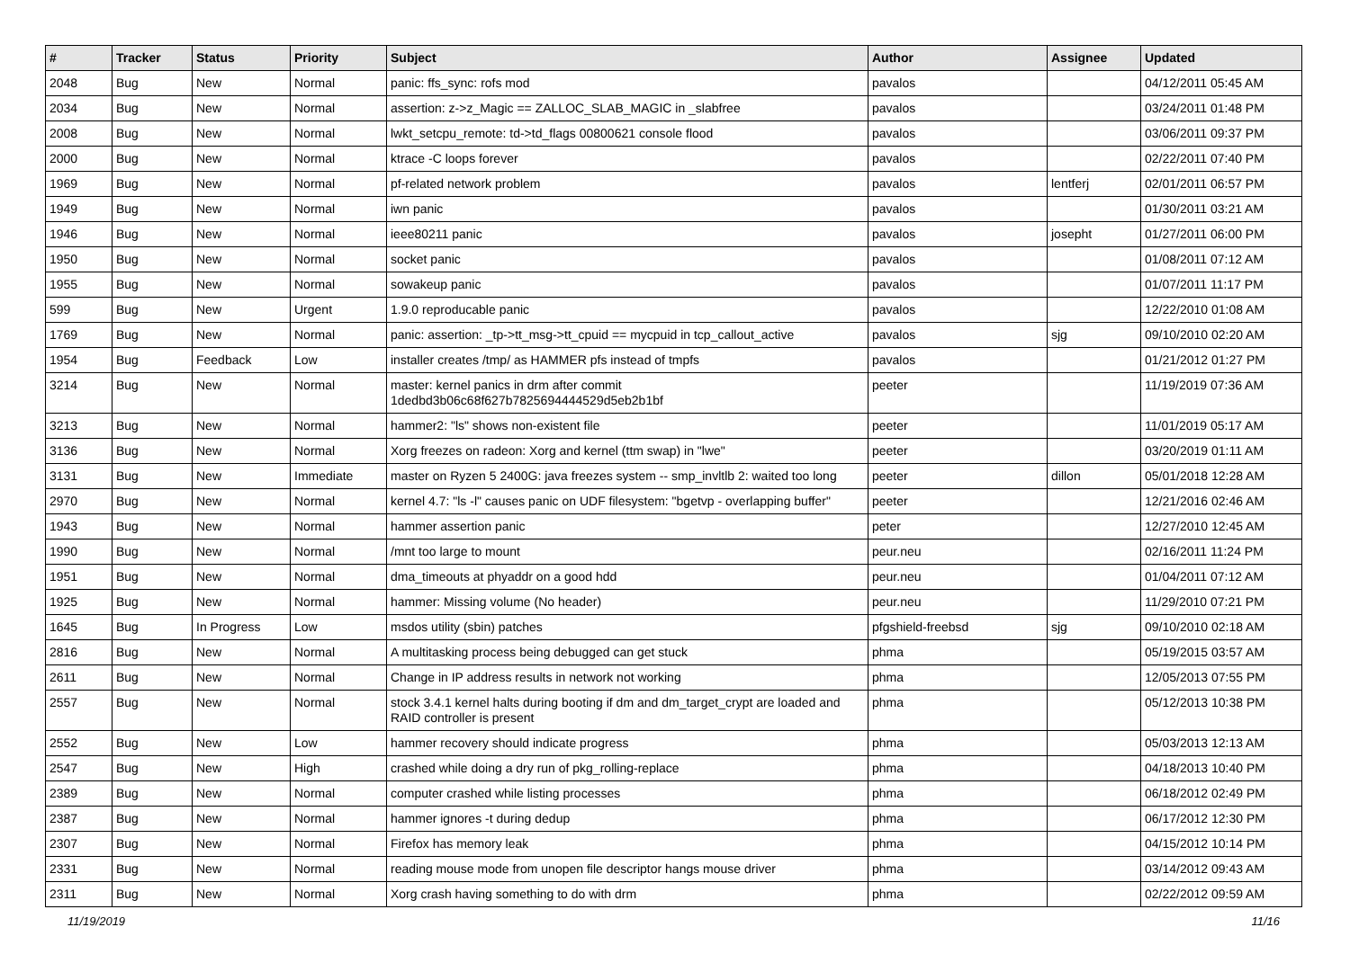| # | Tracker | Status | Priority | Subject | Author | Assignee | Updated |
| --- | --- | --- | --- | --- | --- | --- | --- |
| 2048 | Bug | New | Normal | panic: ffs_sync: rofs mod | pavalos | | 04/12/2011 05:45 AM |
| 2034 | Bug | New | Normal | assertion: z->z_Magic == ZALLOC_SLAB_MAGIC in _slabfree | pavalos | | 03/24/2011 01:48 PM |
| 2008 | Bug | New | Normal | lwkt_setcpu_remote: td->td_flags 00800621 console flood | pavalos | | 03/06/2011 09:37 PM |
| 2000 | Bug | New | Normal | ktrace -C loops forever | pavalos | | 02/22/2011 07:40 PM |
| 1969 | Bug | New | Normal | pf-related network problem | pavalos | lentferj | 02/01/2011 06:57 PM |
| 1949 | Bug | New | Normal | iwn panic | pavalos | | 01/30/2011 03:21 AM |
| 1946 | Bug | New | Normal | ieee80211 panic | pavalos | josepht | 01/27/2011 06:00 PM |
| 1950 | Bug | New | Normal | socket panic | pavalos | | 01/08/2011 07:12 AM |
| 1955 | Bug | New | Normal | sowakeup panic | pavalos | | 01/07/2011 11:17 PM |
| 599 | Bug | New | Urgent | 1.9.0 reproducable panic | pavalos | | 12/22/2010 01:08 AM |
| 1769 | Bug | New | Normal | panic: assertion: _tp->tt_msg->tt_cpuid == mycpuid in tcp_callout_active | pavalos | sjg | 09/10/2010 02:20 AM |
| 1954 | Bug | Feedback | Low | installer creates /tmp/ as HAMMER pfs instead of tmpfs | pavalos | | 01/21/2012 01:27 PM |
| 3214 | Bug | New | Normal | master: kernel panics in drm after commit 1dedbd3b06c68f627b7825694444529d5eb2b1bf | peeter | | 11/19/2019 07:36 AM |
| 3213 | Bug | New | Normal | hammer2: "ls" shows non-existent file | peeter | | 11/01/2019 05:17 AM |
| 3136 | Bug | New | Normal | Xorg freezes on radeon: Xorg and kernel (ttm swap) in "lwe" | peeter | | 03/20/2019 01:11 AM |
| 3131 | Bug | New | Immediate | master on Ryzen 5 2400G: java freezes system -- smp_invltlb 2: waited too long | peeter | dillon | 05/01/2018 12:28 AM |
| 2970 | Bug | New | Normal | kernel 4.7: "ls -l" causes panic on UDF filesystem: "bgetvp - overlapping buffer" | peeter | | 12/21/2016 02:46 AM |
| 1943 | Bug | New | Normal | hammer assertion panic | peter | | 12/27/2010 12:45 AM |
| 1990 | Bug | New | Normal | /mnt too large to mount | peur.neu | | 02/16/2011 11:24 PM |
| 1951 | Bug | New | Normal | dma_timeouts at phyaddr on a good hdd | peur.neu | | 01/04/2011 07:12 AM |
| 1925 | Bug | New | Normal | hammer: Missing volume (No header) | peur.neu | | 11/29/2010 07:21 PM |
| 1645 | Bug | In Progress | Low | msdos utility (sbin) patches | pfgshield-freebsd | sjg | 09/10/2010 02:18 AM |
| 2816 | Bug | New | Normal | A multitasking process being debugged can get stuck | phma | | 05/19/2015 03:57 AM |
| 2611 | Bug | New | Normal | Change in IP address results in network not working | phma | | 12/05/2013 07:55 PM |
| 2557 | Bug | New | Normal | stock 3.4.1 kernel halts during booting if dm and dm_target_crypt are loaded and RAID controller is present | phma | | 05/12/2013 10:38 PM |
| 2552 | Bug | New | Low | hammer recovery should indicate progress | phma | | 05/03/2013 12:13 AM |
| 2547 | Bug | New | High | crashed while doing a dry run of pkg_rolling-replace | phma | | 04/18/2013 10:40 PM |
| 2389 | Bug | New | Normal | computer crashed while listing processes | phma | | 06/18/2012 02:49 PM |
| 2387 | Bug | New | Normal | hammer ignores -t during dedup | phma | | 06/17/2012 12:30 PM |
| 2307 | Bug | New | Normal | Firefox has memory leak | phma | | 04/15/2012 10:14 PM |
| 2331 | Bug | New | Normal | reading mouse mode from unopen file descriptor hangs mouse driver | phma | | 03/14/2012 09:43 AM |
| 2311 | Bug | New | Normal | Xorg crash having something to do with drm | phma | | 02/22/2012 09:59 AM |
11/19/2019 11/16